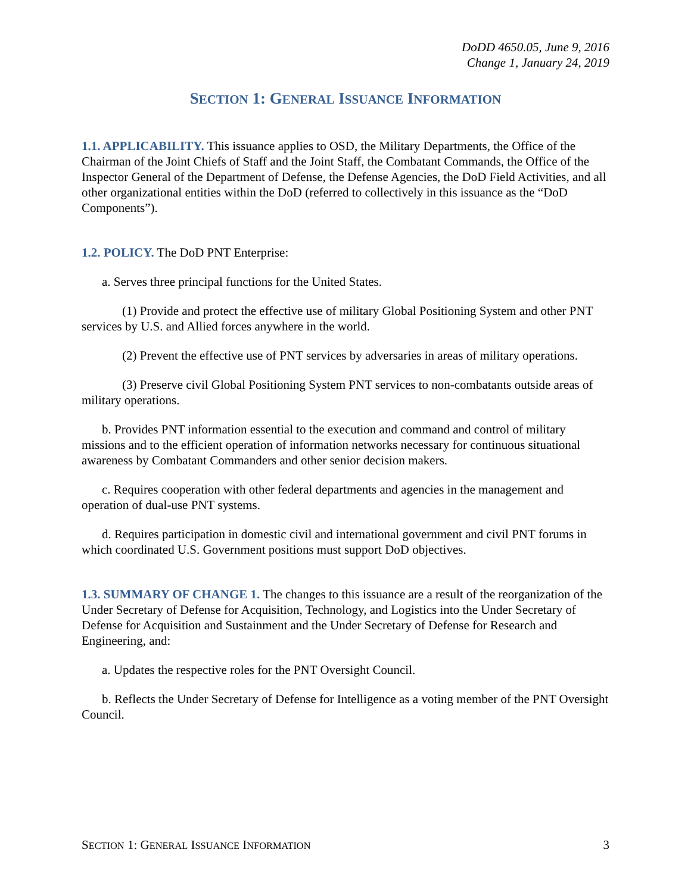DoDD 4650.05, June 9, 2016
Change 1, January 24, 2019
SECTION 1: GENERAL ISSUANCE INFORMATION
1.1. APPLICABILITY. This issuance applies to OSD, the Military Departments, the Office of the Chairman of the Joint Chiefs of Staff and the Joint Staff, the Combatant Commands, the Office of the Inspector General of the Department of Defense, the Defense Agencies, the DoD Field Activities, and all other organizational entities within the DoD (referred to collectively in this issuance as the “DoD Components”).
1.2. POLICY. The DoD PNT Enterprise:
a. Serves three principal functions for the United States.
(1) Provide and protect the effective use of military Global Positioning System and other PNT services by U.S. and Allied forces anywhere in the world.
(2) Prevent the effective use of PNT services by adversaries in areas of military operations.
(3) Preserve civil Global Positioning System PNT services to non-combatants outside areas of military operations.
b. Provides PNT information essential to the execution and command and control of military missions and to the efficient operation of information networks necessary for continuous situational awareness by Combatant Commanders and other senior decision makers.
c. Requires cooperation with other federal departments and agencies in the management and operation of dual-use PNT systems.
d. Requires participation in domestic civil and international government and civil PNT forums in which coordinated U.S. Government positions must support DoD objectives.
1.3. SUMMARY OF CHANGE 1. The changes to this issuance are a result of the reorganization of the Under Secretary of Defense for Acquisition, Technology, and Logistics into the Under Secretary of Defense for Acquisition and Sustainment and the Under Secretary of Defense for Research and Engineering, and:
a. Updates the respective roles for the PNT Oversight Council.
b. Reflects the Under Secretary of Defense for Intelligence as a voting member of the PNT Oversight Council.
SECTION 1: GENERAL ISSUANCE INFORMATION 3